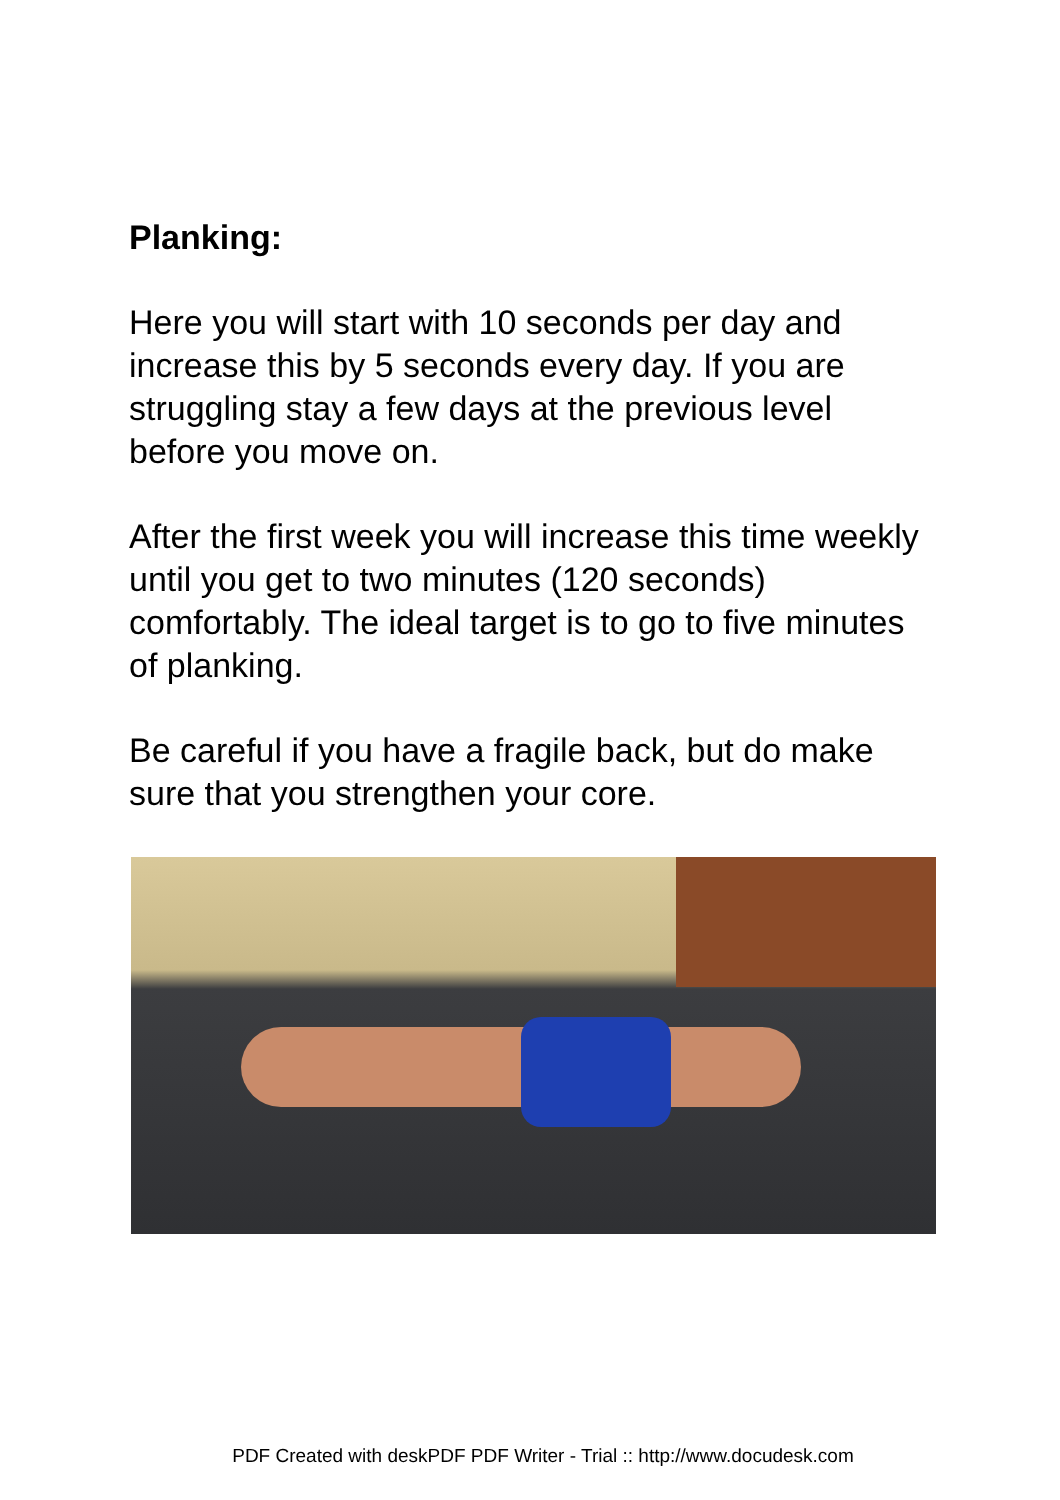Planking:
Here you will start with 10 seconds per day and increase this by 5 seconds every day. If you are struggling stay a few days at the previous level before you move on.
After the first week you will increase this time weekly until you get to two minutes (120 seconds) comfortably. The ideal target is to go to five minutes of planking.
Be careful if you have a fragile back, but do make sure that you strengthen your core.
PDF Created with deskPDF PDF Writer - Trial :: http://www.docudesk.com